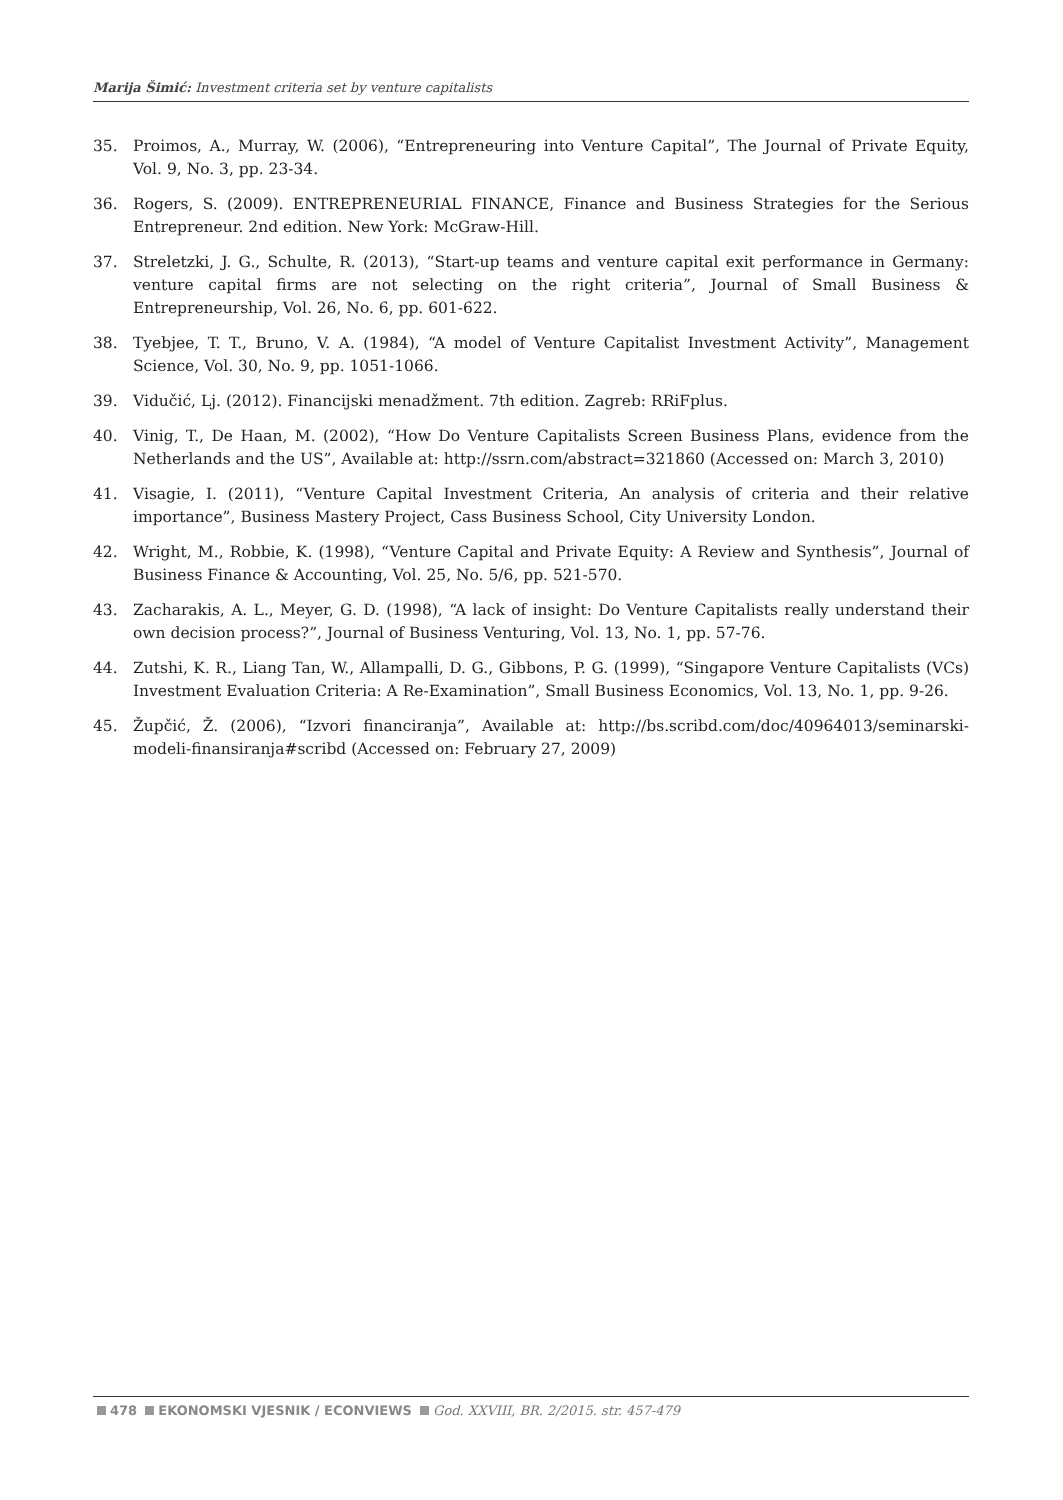Marija Šimić: Investment criteria set by venture capitalists
35. Proimos, A., Murray, W. (2006), “Entrepreneuring into Venture Capital”, The Journal of Private Equity, Vol. 9, No. 3, pp. 23-34.
36. Rogers, S. (2009). ENTREPRENEURIAL FINANCE, Finance and Business Strategies for the Serious Entrepreneur. 2nd edition. New York: McGraw-Hill.
37. Streletzki, J. G., Schulte, R. (2013), “Start-up teams and venture capital exit performance in Germany: venture capital firms are not selecting on the right criteria”, Journal of Small Business & Entrepreneurship, Vol. 26, No. 6, pp. 601-622.
38. Tyebjee, T. T., Bruno, V. A. (1984), “A model of Venture Capitalist Investment Activity”, Management Science, Vol. 30, No. 9, pp. 1051-1066.
39. Vidučić, Lj. (2012). Financijski menadžment. 7th edition. Zagreb: RRiFplus.
40. Vinig, T., De Haan, M. (2002), “How Do Venture Capitalists Screen Business Plans, evidence from the Netherlands and the US”, Available at: http://ssrn.com/abstract=321860 (Accessed on: March 3, 2010)
41. Visagie, I. (2011), “Venture Capital Investment Criteria, An analysis of criteria and their relative importance”, Business Mastery Project, Cass Business School, City University London.
42. Wright, M., Robbie, K. (1998), “Venture Capital and Private Equity: A Review and Synthesis”, Journal of Business Finance & Accounting, Vol. 25, No. 5/6, pp. 521-570.
43. Zacharakis, A. L., Meyer, G. D. (1998), “A lack of insight: Do Venture Capitalists really understand their own decision process?”, Journal of Business Venturing, Vol. 13, No. 1, pp. 57-76.
44. Zutshi, K. R., Liang Tan, W., Allampalli, D. G., Gibbons, P. G. (1999), “Singapore Venture Capitalists (VCs) Investment Evaluation Criteria: A Re-Examination”, Small Business Economics, Vol. 13, No. 1, pp. 9-26.
45. Župčić, Ž. (2006), “Izvori financiranja”, Available at: http://bs.scribd.com/doc/40964013/seminarski-modeli-finansiranja#scribd (Accessed on: February 27, 2009)
478 EKONOMSKI VJESNIK / ECONVIEWS God. XXVIII, BR. 2/2015. str. 457-479